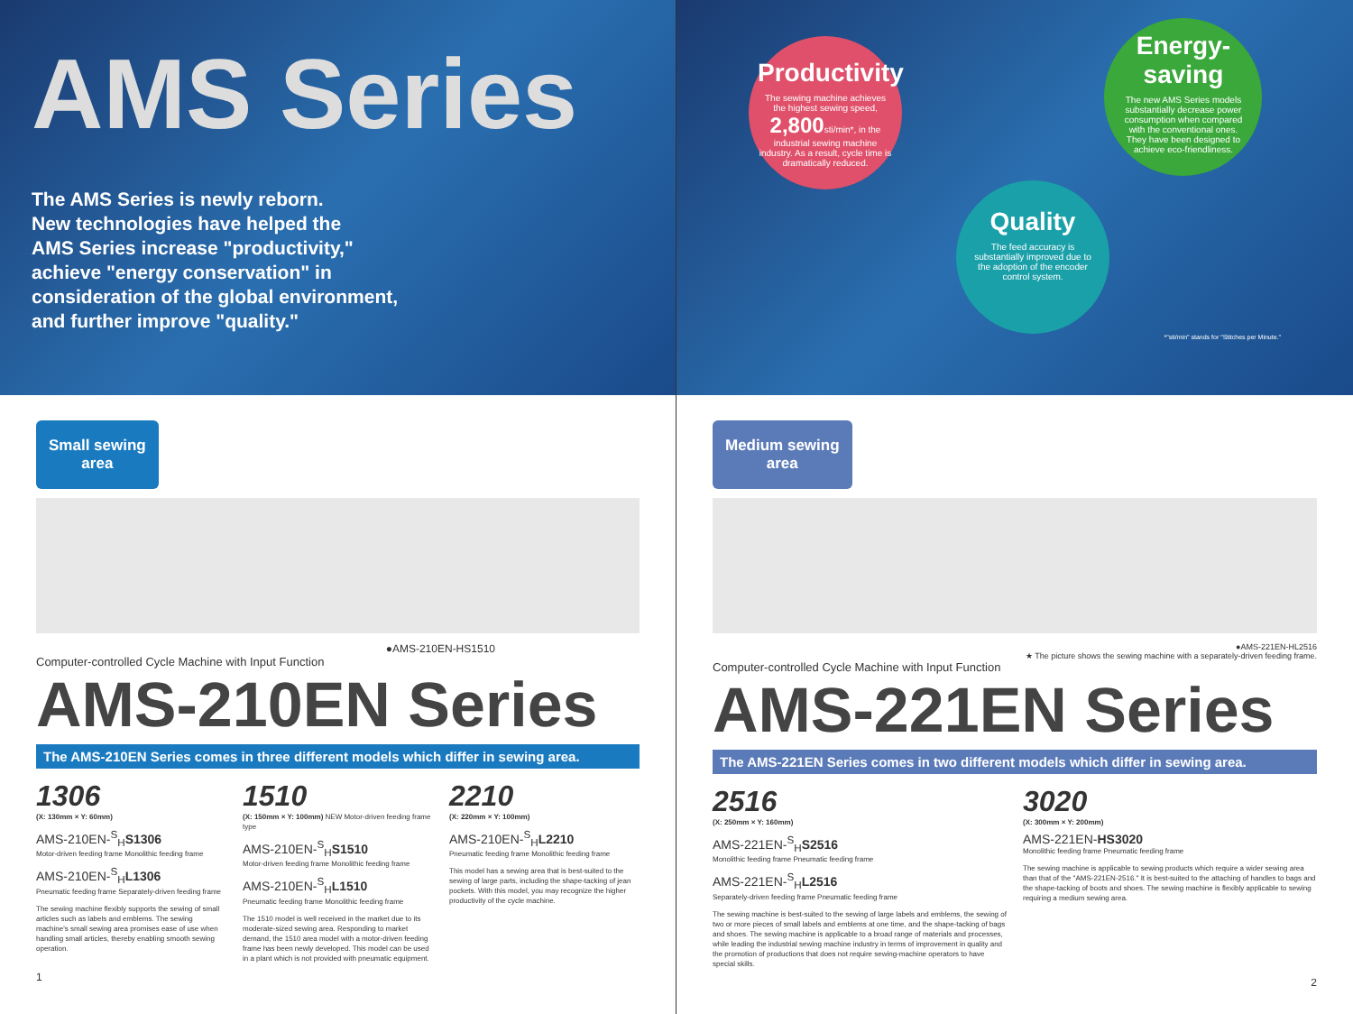AMS Series
The AMS Series is newly reborn.
New technologies have helped the
AMS Series increase "productivity,"
achieve "energy conservation" in
consideration of the global environment,
and further improve "quality."
Small sewing
area
●AMS-210EN-HS1510
Computer-controlled Cycle Machine with Input Function
AMS-210EN Series
The AMS-210EN Series comes in three different models which differ in sewing area.
1306
(X: 130mm × Y: 60mm)
AMS-210EN-<sup>S</sup><sub>H</sub>S1306
Motor-driven feeding frame Monolithic feeding frame
AMS-210EN-<sup>S</sup><sub>H</sub>L1306
Pneumatic feeding frame Separately-driven feeding frame
The sewing machine flexibly supports the sewing of small articles such as labels and emblems. The sewing machine's small sewing area promises ease of use when handling small articles, thereby enabling smooth sewing operation.
1510
(X: 150mm × Y: 100mm) NEW Motor-driven feeding frame type
AMS-210EN-<sup>S</sup><sub>H</sub>S1510
Motor-driven feeding frame Monolithic feeding frame
AMS-210EN-<sup>S</sup><sub>H</sub>L1510
Pneumatic feeding frame Monolithic feeding frame
The 1510 model is well received in the market due to its moderate-sized sewing area. Responding to market demand, the 1510 area model with a motor-driven feeding frame has been newly developed. This model can be used in a plant which is not provided with pneumatic equipment.
2210
(X: 220mm × Y: 100mm)
AMS-210EN-<sup>S</sup><sub>H</sub>L2210
Pneumatic feeding frame Monolithic feeding frame
This model has a sewing area that is best-suited to the sewing of large parts, including the shape-tacking of jean pockets. With this model, you may recognize the higher productivity of the cycle machine.
1
Productivity
The sewing machine achieves the highest sewing speed, 2,800sti/min*, in the industrial sewing machine industry. As a result, cycle time is dramatically reduced.
Energy-saving
The new AMS Series models substantially decrease power consumption when compared with the conventional ones. They have been designed to achieve eco-friendliness.
Quality
The feed accuracy is substantially improved due to the adoption of the encoder control system.
*"sti/min" stands for "Stitches per Minute."
Medium sewing
area
●AMS-221EN-HL2516
★ The picture shows the sewing machine with a separately-driven feeding frame.
Computer-controlled Cycle Machine with Input Function
AMS-221EN Series
The AMS-221EN Series comes in two different models which differ in sewing area.
2516
(X: 250mm × Y: 160mm)
AMS-221EN-<sup>S</sup><sub>H</sub>S2516
Monolithic feeding frame Pneumatic feeding frame
AMS-221EN-<sup>S</sup><sub>H</sub>L2516
Separately-driven feeding frame Pneumatic feeding frame
The sewing machine is best-suited to the sewing of large labels and emblems, the sewing of two or more pieces of small labels and emblems at one time, and the shape-tacking of bags and shoes. The sewing machine is applicable to a broad range of materials and processes, while leading the industrial sewing machine industry in terms of improvement in quality and the promotion of productions that does not require sewing-machine operators to have special skills.
3020
(X: 300mm × Y: 200mm)
AMS-221EN-HS3020
Monolithic feeding frame Pneumatic feeding frame
The sewing machine is applicable to sewing products which require a wider sewing area than that of the "AMS-221EN-2516." It is best-suited to the attaching of handles to bags and the shape-tacking of boots and shoes. The sewing machine is flexibly applicable to sewing requiring a medium sewing area.
2